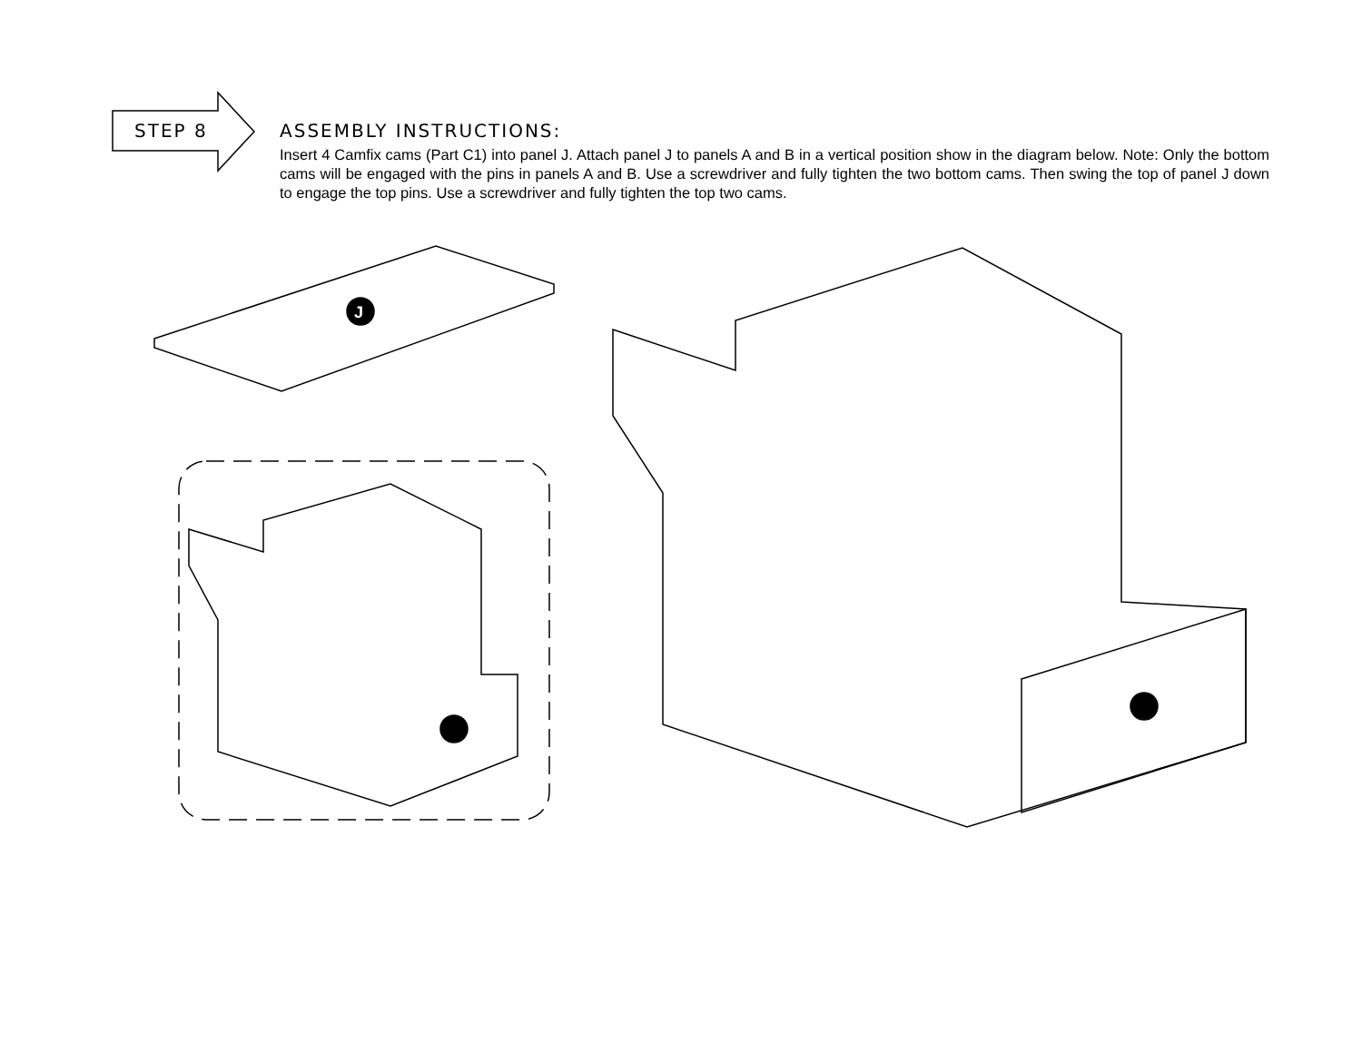STEP 8
ASSEMBLY INSTRUCTIONS:
Insert 4 Camfix cams (Part C1) into panel J. Attach panel J to panels A and B in a vertical position show in the diagram below. Note: Only the bottom cams will be engaged with the pins in panels A and B. Use a screwdriver and fully tighten the two bottom cams. Then swing the top of panel J down to engage the top pins. Use a screwdriver and fully tighten the top two cams.
J